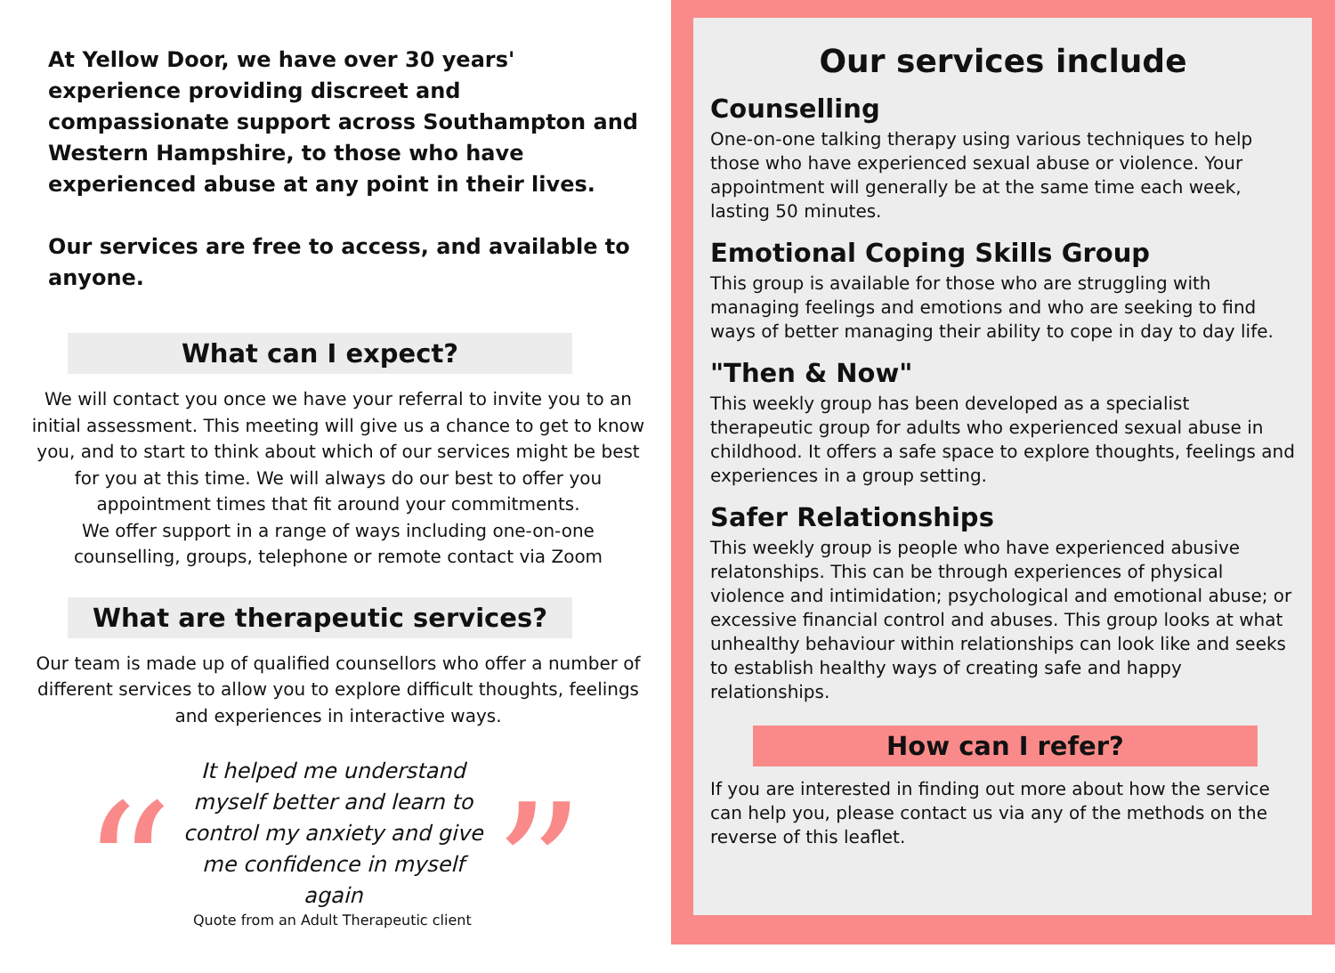At Yellow Door, we have over 30 years' experience providing discreet and compassionate support across Southampton and Western Hampshire, to those who have experienced abuse at any point in their lives.
Our services are free to access, and available to anyone.
What can I expect?
We will contact you once we have your referral to invite you to an initial assessment. This meeting will give us a chance to get to know you, and to start to think about which of our services might be best for you at this time. We will always do our best to offer you appointment times that fit around your commitments.
We offer support in a range of ways including one-on-one counselling, groups, telephone or remote contact via Zoom
What are therapeutic services?
Our team is made up of qualified counsellors who offer a number of different services to allow you to explore difficult thoughts, feelings and experiences in interactive ways.
“It helped me understand myself better and learn to control my anxiety and give me confidence in myself again”
Quote from an Adult Therapeutic client
Our services include
Counselling
One-on-one talking therapy using various techniques to help those who have experienced sexual abuse or violence. Your appointment will generally be at the same time each week, lasting 50 minutes.
Emotional Coping Skills Group
This group is available for those who are struggling with managing feelings and emotions and who are seeking to find ways of better managing their ability to cope in day to day life.
"Then & Now"
This weekly group has been developed as a specialist therapeutic group for adults who experienced sexual abuse in childhood. It offers a safe space to explore thoughts, feelings and experiences in a group setting.
Safer Relationships
This weekly group is people who have experienced abusive relatonships. This can be through experiences of physical violence and intimidation; psychological and emotional abuse; or excessive financial control and abuses. This group looks at what unhealthy behaviour within relationships can look like and seeks to establish healthy ways of creating safe and happy relationships.
How can I refer?
If you are interested in finding out more about how the service can help you, please contact us via any of the methods on the reverse of this leaflet.